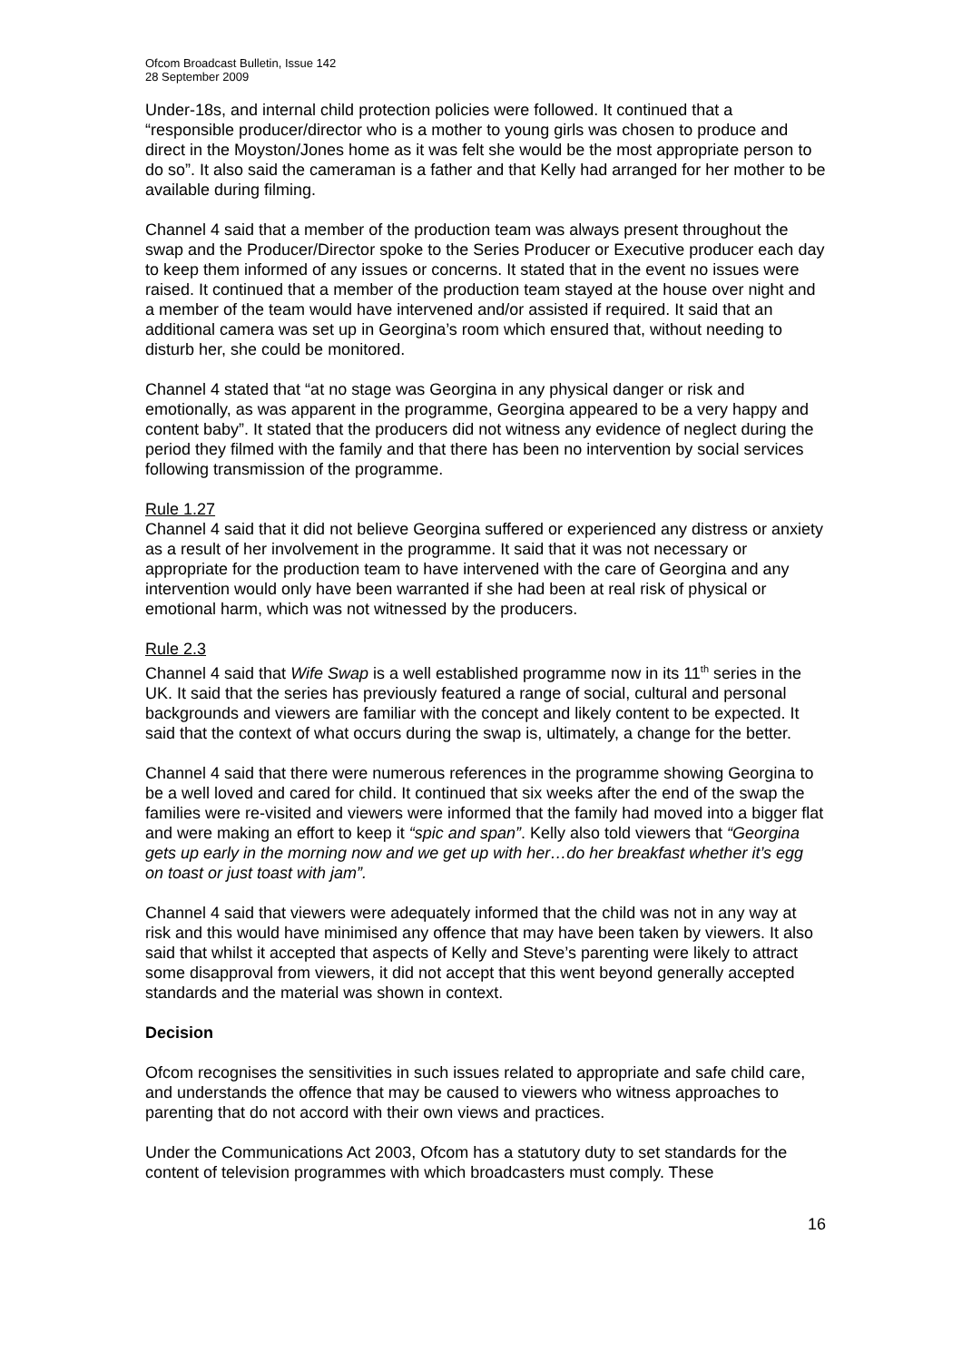Ofcom Broadcast Bulletin, Issue 142
28 September 2009
Under-18s, and internal child protection policies were followed. It continued that a “responsible producer/director who is a mother to young girls was chosen to produce and direct in the Moyston/Jones home as it was felt she would be the most appropriate person to do so”. It also said the cameraman is a father and that Kelly had arranged for her mother to be available during filming.
Channel 4 said that a member of the production team was always present throughout the swap and the Producer/Director spoke to the Series Producer or Executive producer each day to keep them informed of any issues or concerns. It stated that in the event no issues were raised. It continued that a member of the production team stayed at the house over night and a member of the team would have intervened and/or assisted if required. It said that an additional camera was set up in Georgina’s room which ensured that, without needing to disturb her, she could be monitored.
Channel 4 stated that “at no stage was Georgina in any physical danger or risk and emotionally, as was apparent in the programme, Georgina appeared to be a very happy and content baby”. It stated that the producers did not witness any evidence of neglect during the period they filmed with the family and that there has been no intervention by social services following transmission of the programme.
Rule 1.27
Channel 4 said that it did not believe Georgina suffered or experienced any distress or anxiety as a result of her involvement in the programme. It said that it was not necessary or appropriate for the production team to have intervened with the care of Georgina and any intervention would only have been warranted if she had been at real risk of physical or emotional harm, which was not witnessed by the producers.
Rule 2.3
Channel 4 said that Wife Swap is a well established programme now in its 11<sup>th</sup> series in the UK. It said that the series has previously featured a range of social, cultural and personal backgrounds and viewers are familiar with the concept and likely content to be expected. It said that the context of what occurs during the swap is, ultimately, a change for the better.
Channel 4 said that there were numerous references in the programme showing Georgina to be a well loved and cared for child. It continued that six weeks after the end of the swap the families were re-visited and viewers were informed that the family had moved into a bigger flat and were making an effort to keep it “spic and span”. Kelly also told viewers that “Georgina gets up early in the morning now and we get up with her…do her breakfast whether it’s egg on toast or just toast with jam”.
Channel 4 said that viewers were adequately informed that the child was not in any way at risk and this would have minimised any offence that may have been taken by viewers. It also said that whilst it accepted that aspects of Kelly and Steve’s parenting were likely to attract some disapproval from viewers, it did not accept that this went beyond generally accepted standards and the material was shown in context.
Decision
Ofcom recognises the sensitivities in such issues related to appropriate and safe child care, and understands the offence that may be caused to viewers who witness approaches to parenting that do not accord with their own views and practices.
Under the Communications Act 2003, Ofcom has a statutory duty to set standards for the content of television programmes with which broadcasters must comply. These
16